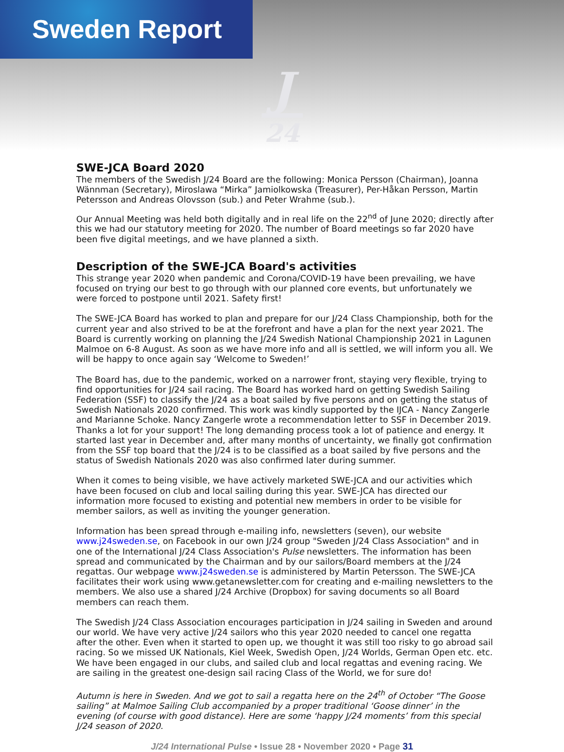Sweden Report
J
24
SWE-JCA Board 2020
The members of the Swedish J/24 Board are the following: Monica Persson (Chairman), Joanna Wännman (Secretary), Miroslawa “Mirka” Jamiolkowska (Treasurer), Per-Håkan Persson, Martin Petersson and Andreas Olovsson (sub.) and Peter Wrahme (sub.).
Our Annual Meeting was held both digitally and in real life on the 22<sup>nd</sup> of June 2020; directly after this we had our statutory meeting for 2020. The number of Board meetings so far 2020 have been five digital meetings, and we have planned a sixth.
Description of the SWE-JCA Board's activities
This strange year 2020 when pandemic and Corona/COVID-19 have been prevailing, we have focused on trying our best to go through with our planned core events, but unfortunately we were forced to postpone until 2021. Safety first!
The SWE-JCA Board has worked to plan and prepare for our J/24 Class Championship, both for the current year and also strived to be at the forefront and have a plan for the next year 2021. The Board is currently working on planning the J/24 Swedish National Championship 2021 in Lagunen Malmoe on 6-8 August. As soon as we have more info and all is settled, we will inform you all. We will be happy to once again say ‘Welcome to Sweden!’
The Board has, due to the pandemic, worked on a narrower front, staying very flexible, trying to find opportunities for J/24 sail racing. The Board has worked hard on getting Swedish Sailing Federation (SSF) to classify the J/24 as a boat sailed by five persons and on getting the status of Swedish Nationals 2020 confirmed. This work was kindly supported by the IJCA - Nancy Zangerle and Marianne Schoke. Nancy Zangerle wrote a recommendation letter to SSF in December 2019. Thanks a lot for your support! The long demanding process took a lot of patience and energy. It started last year in December and, after many months of uncertainty, we finally got confirmation from the SSF top board that the J/24 is to be classified as a boat sailed by five persons and the status of Swedish Nationals 2020 was also confirmed later during summer.
When it comes to being visible, we have actively marketed SWE-JCA and our activities which have been focused on club and local sailing during this year. SWE-JCA has directed our information more focused to existing and potential new members in order to be visible for member sailors, as well as inviting the younger generation.
Information has been spread through e-mailing info, newsletters (seven), our website www.j24sweden.se, on Facebook in our own J/24 group "Sweden J/24 Class Association" and in one of the International J/24 Class Association's Pulse newsletters. The information has been spread and communicated by the Chairman and by our sailors/Board members at the J/24 regattas. Our webpage www.j24sweden.se is administered by Martin Petersson. The SWE-JCA facilitates their work using www.getanewsletter.com for creating and e-mailing newsletters to the members. We also use a shared J/24 Archive (Dropbox) for saving documents so all Board members can reach them.
The Swedish J/24 Class Association encourages participation in J/24 sailing in Sweden and around our world. We have very active J/24 sailors who this year 2020 needed to cancel one regatta after the other. Even when it started to open up, we thought it was still too risky to go abroad sail racing. So we missed UK Nationals, Kiel Week, Swedish Open, J/24 Worlds, German Open etc. etc. We have been engaged in our clubs, and sailed club and local regattas and evening racing. We are sailing in the greatest one-design sail racing Class of the World, we for sure do!
Autumn is here in Sweden. And we got to sail a regatta here on the 24<sup>th</sup> of October “The Goose sailing” at Malmoe Sailing Club accompanied by a proper traditional ‘Goose dinner’ in the evening (of course with good distance). Here are some ‘happy J/24 moments’ from this special J/24 season of 2020.
J/24 International Pulse • Issue 28 • November 2020 • Page 31